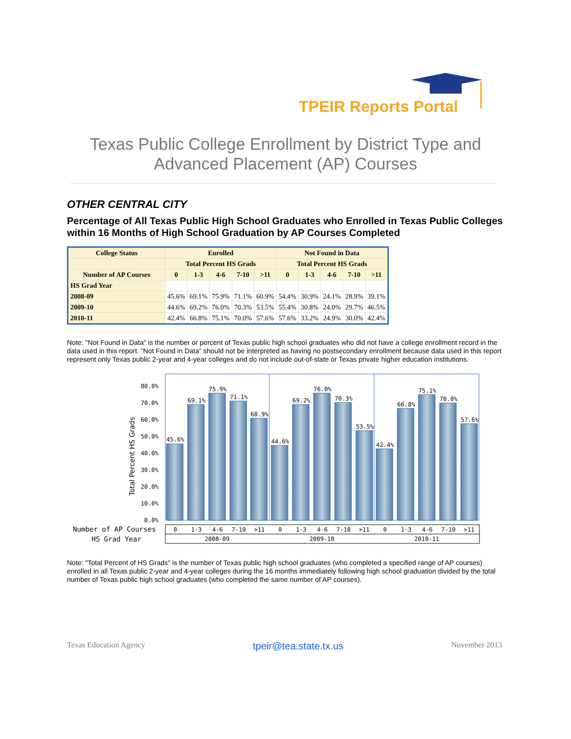TPEIR Reports Portal
Texas Public College Enrollment by District Type and
Advanced Placement (AP) Courses
OTHER CENTRAL CITY
Percentage of All Texas Public High School Graduates who Enrolled in Texas Public Colleges within 16 Months of High School Graduation by AP Courses Completed
| College Status | Enrolled | | | | | Not Found in Data | | | | |
| --- | --- | --- | --- | --- | --- | --- | --- | --- | --- | --- |
| | Total Percent HS Grads | | | | | Total Percent HS Grads | | | | |
| Number of AP Courses | 0 | 1-3 | 4-6 | 7-10 | >11 | 0 | 1-3 | 4-6 | 7-10 | >11 |
| HS Grad Year | | | | | | | | | | |
| 2008-09 | 45.6% | 69.1% | 75.9% | 71.1% | 60.9% | 54.4% | 30.9% | 24.1% | 28.9% | 39.1% |
| 2009-10 | 44.6% | 69.2% | 76.0% | 70.3% | 53.5% | 55.4% | 30.8% | 24.0% | 29.7% | 46.5% |
| 2010-11 | 42.4% | 66.8% | 75.1% | 70.0% | 57.6% | 57.6% | 33.2% | 24.9% | 30.0% | 42.4% |
Note: "Not Found in Data" is the number or percent of Texas public high school graduates who did not have a college enrollment record in the data used in this report. “Not Found in Data” should not be interpreted as having no postsecondary enrollment because data used in this report represent only Texas public 2-year and 4-year colleges and do not include out-of-state or Texas private higher education institutions.
80.0%
70.0%
60.0%
50.0%
40.0%
30.0%
20.0%
10.0%
0.0%
Total Percent HS Grads
45.6%
69.1%
75.9%
71.1%
60.9%
44.6%
69.2%
76.0%
70.3%
53.5%
42.4%
66.8%
75.1%
70.0%
57.6%
Number of AP Courses
HS Grad Year
0
1-3
4-6
7-10
>11
0
1-3
4-6
7-10
>11
0
1-3
4-6
7-10
>11
2008-09
2009-10
2010-11
Note: "Total Percent of HS Grads" is the number of Texas public high school graduates (who completed a specified range of AP courses) enrolled in all Texas public 2-year and 4-year colleges during the 16 months immediately following high school graduation divided by the total number of Texas public high school graduates (who completed the same number of AP courses).
Texas Education Agency tpeir@tea.state.tx.us November 2013